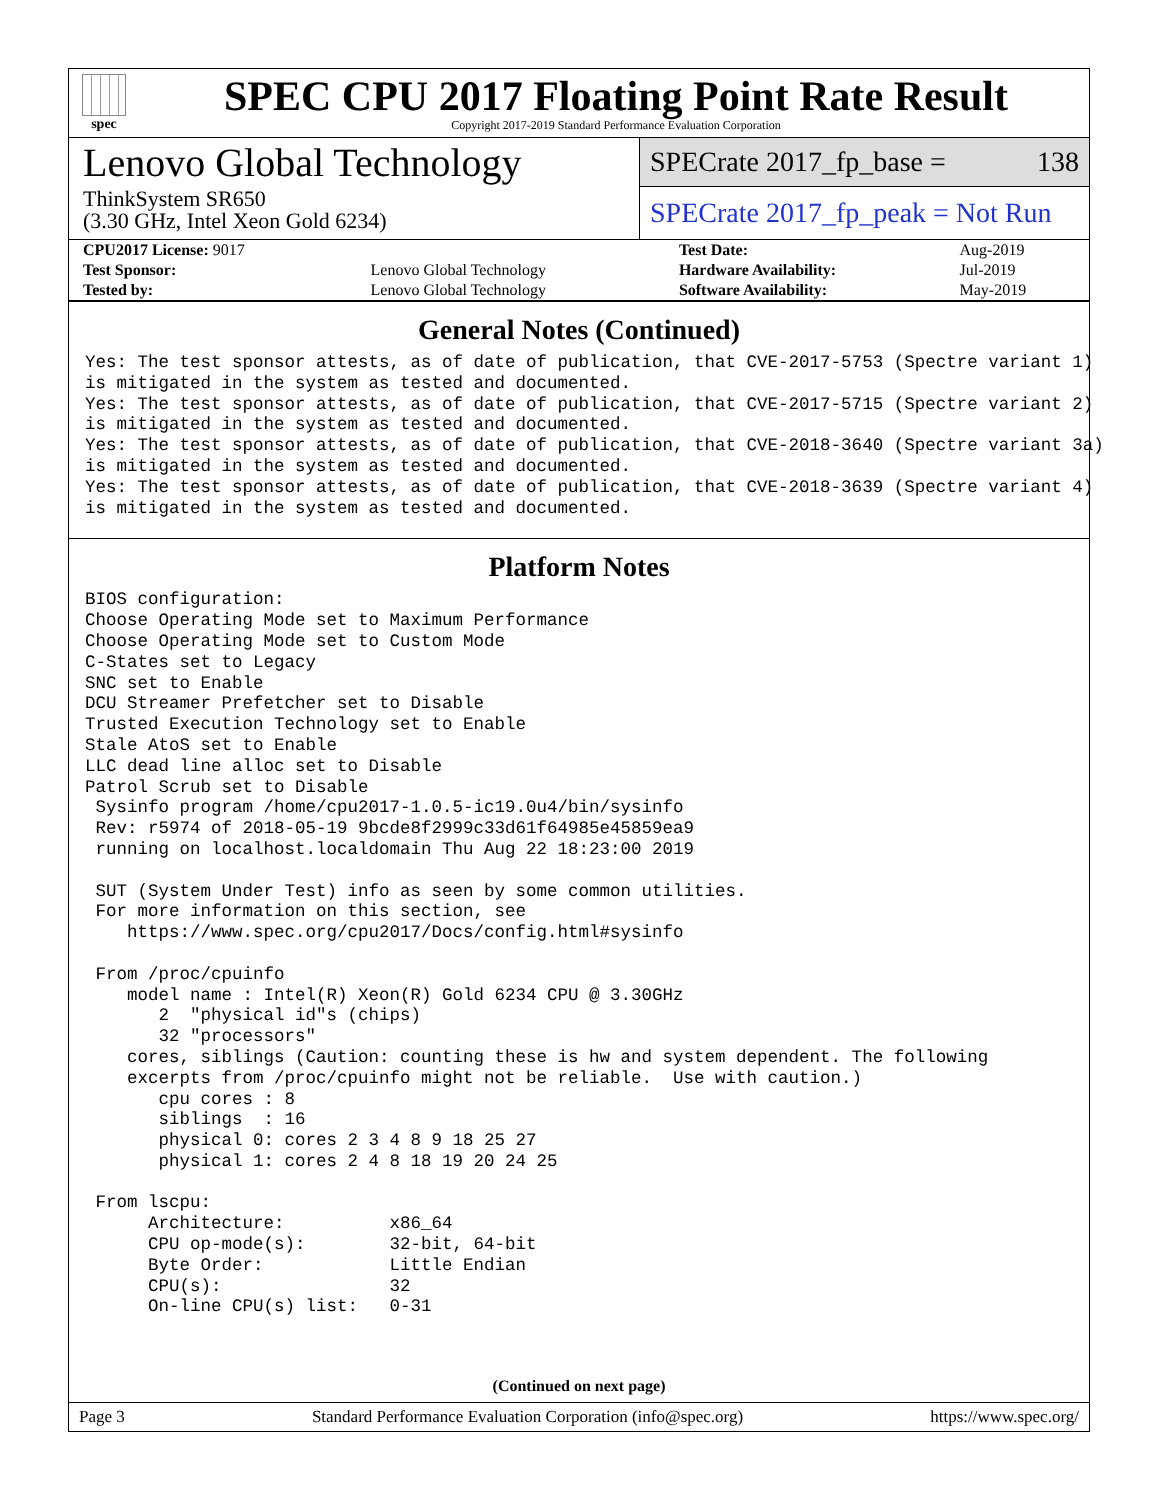spec
SPEC CPU 2017 Floating Point Rate Result
Copyright 2017-2019 Standard Performance Evaluation Corporation
Lenovo Global Technology
ThinkSystem SR650
(3.30 GHz, Intel Xeon Gold 6234)
SPECrate 2017_fp_base = 138
SPECrate 2017_fp_peak = Not Run
| CPU2017 License: 9017 | | Test Date: | Aug-2019 |
| Test Sponsor: | Lenovo Global Technology | Hardware Availability: | Jul-2019 |
| Tested by: | Lenovo Global Technology | Software Availability: | May-2019 |
General Notes (Continued)
Yes: The test sponsor attests, as of date of publication, that CVE-2017-5753 (Spectre variant 1)
is mitigated in the system as tested and documented.
Yes: The test sponsor attests, as of date of publication, that CVE-2017-5715 (Spectre variant 2)
is mitigated in the system as tested and documented.
Yes: The test sponsor attests, as of date of publication, that CVE-2018-3640 (Spectre variant 3a)
is mitigated in the system as tested and documented.
Yes: The test sponsor attests, as of date of publication, that CVE-2018-3639 (Spectre variant 4)
is mitigated in the system as tested and documented.
Platform Notes
BIOS configuration:
Choose Operating Mode set to Maximum Performance
Choose Operating Mode set to Custom Mode
C-States set to Legacy
SNC set to Enable
DCU Streamer Prefetcher set to Disable
Trusted Execution Technology set to Enable
Stale AtoS set to Enable
LLC dead line alloc set to Disable
Patrol Scrub set to Disable
 Sysinfo program /home/cpu2017-1.0.5-ic19.0u4/bin/sysinfo
 Rev: r5974 of 2018-05-19 9bcde8f2999c33d61f64985e45859ea9
 running on localhost.localdomain Thu Aug 22 18:23:00 2019

 SUT (System Under Test) info as seen by some common utilities.
 For more information on this section, see
    https://www.spec.org/cpu2017/Docs/config.html#sysinfo

 From /proc/cpuinfo
    model name : Intel(R) Xeon(R) Gold 6234 CPU @ 3.30GHz
       2  "physical id"s (chips)
       32 "processors"
    cores, siblings (Caution: counting these is hw and system dependent. The following
    excerpts from /proc/cpuinfo might not be reliable.  Use with caution.)
       cpu cores : 8
       siblings  : 16
       physical 0: cores 2 3 4 8 9 18 25 27
       physical 1: cores 2 4 8 18 19 20 24 25

 From lscpu:
      Architecture:          x86_64
      CPU op-mode(s):        32-bit, 64-bit
      Byte Order:            Little Endian
      CPU(s):                32
      On-line CPU(s) list:   0-31
(Continued on next page)
Page 3 Standard Performance Evaluation Corporation (info@spec.org) https://www.spec.org/